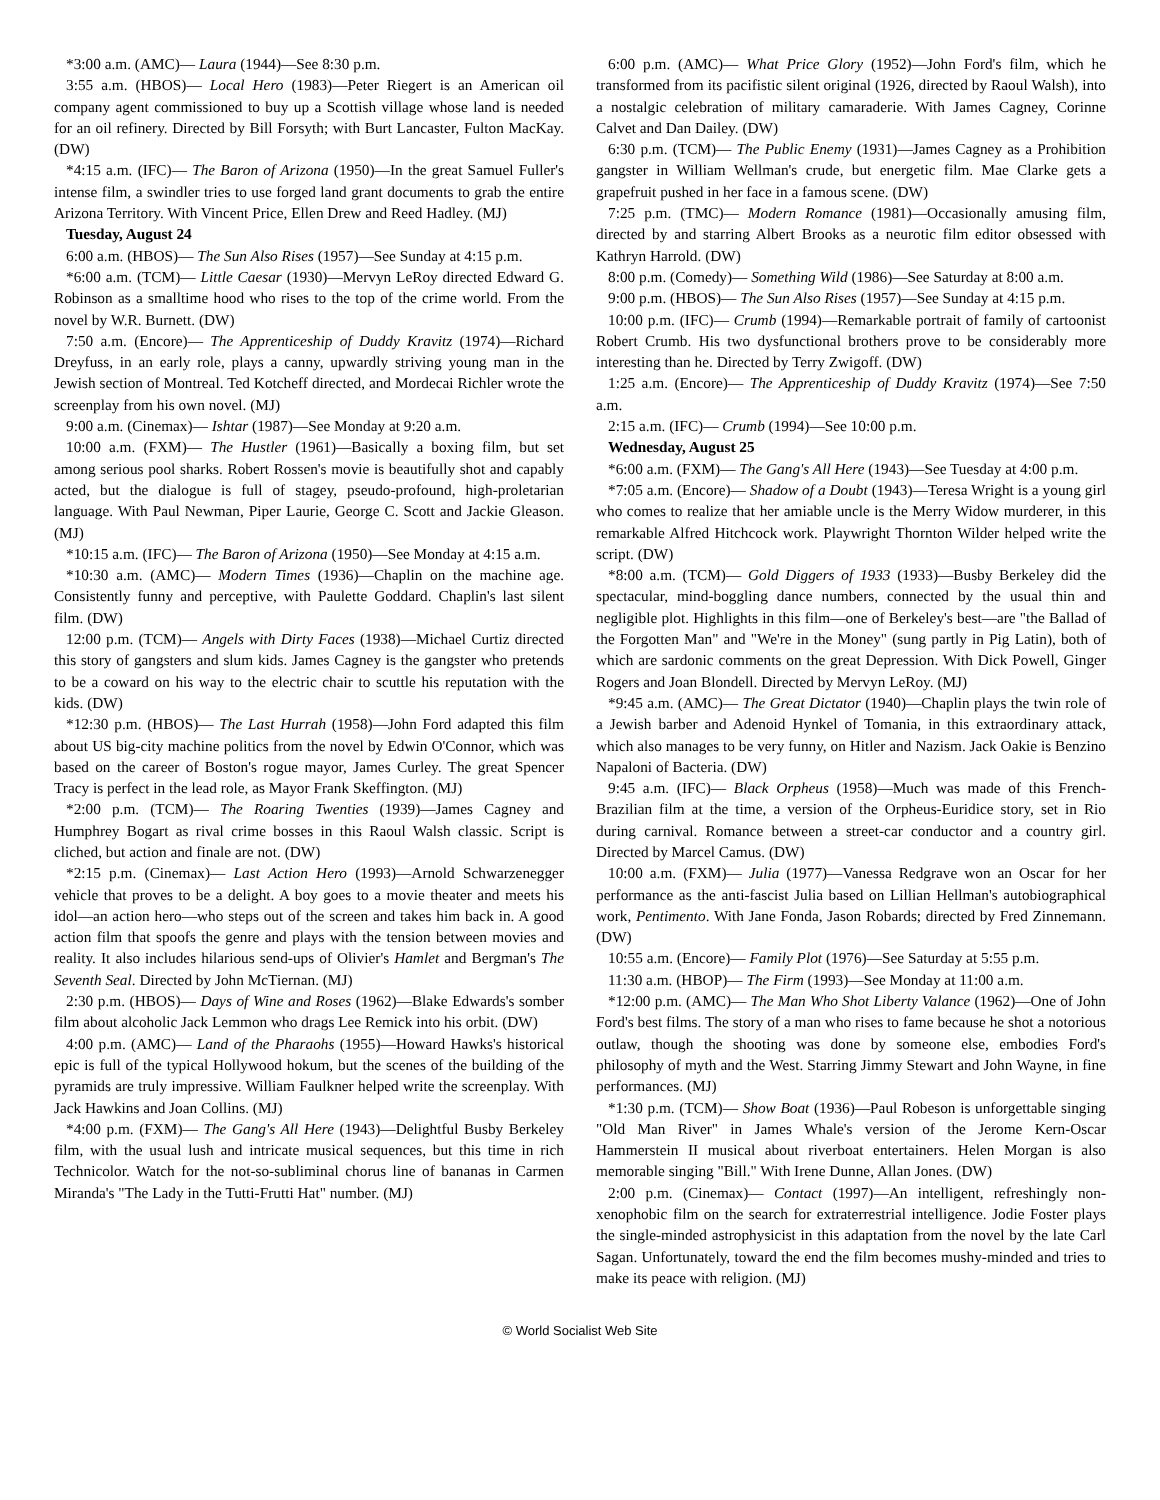*3:00 a.m. (AMC)— Laura (1944)—See 8:30 p.m.
3:55 a.m. (HBOS)— Local Hero (1983)—Peter Riegert is an American oil company agent commissioned to buy up a Scottish village whose land is needed for an oil refinery. Directed by Bill Forsyth; with Burt Lancaster, Fulton MacKay. (DW)
*4:15 a.m. (IFC)— The Baron of Arizona (1950)—In the great Samuel Fuller's intense film, a swindler tries to use forged land grant documents to grab the entire Arizona Territory. With Vincent Price, Ellen Drew and Reed Hadley. (MJ)
Tuesday, August 24
6:00 a.m. (HBOS)— The Sun Also Rises (1957)—See Sunday at 4:15 p.m.
*6:00 a.m. (TCM)— Little Caesar (1930)—Mervyn LeRoy directed Edward G. Robinson as a smalltime hood who rises to the top of the crime world. From the novel by W.R. Burnett. (DW)
7:50 a.m. (Encore)— The Apprenticeship of Duddy Kravitz (1974)—Richard Dreyfuss, in an early role, plays a canny, upwardly striving young man in the Jewish section of Montreal. Ted Kotcheff directed, and Mordecai Richler wrote the screenplay from his own novel. (MJ)
9:00 a.m. (Cinemax)— Ishtar (1987)—See Monday at 9:20 a.m.
10:00 a.m. (FXM)— The Hustler (1961)—Basically a boxing film, but set among serious pool sharks. Robert Rossen's movie is beautifully shot and capably acted, but the dialogue is full of stagey, pseudo-profound, high-proletarian language. With Paul Newman, Piper Laurie, George C. Scott and Jackie Gleason. (MJ)
*10:15 a.m. (IFC)— The Baron of Arizona (1950)—See Monday at 4:15 a.m.
*10:30 a.m. (AMC)— Modern Times (1936)—Chaplin on the machine age. Consistently funny and perceptive, with Paulette Goddard. Chaplin's last silent film. (DW)
12:00 p.m. (TCM)— Angels with Dirty Faces (1938)—Michael Curtiz directed this story of gangsters and slum kids. James Cagney is the gangster who pretends to be a coward on his way to the electric chair to scuttle his reputation with the kids. (DW)
*12:30 p.m. (HBOS)— The Last Hurrah (1958)—John Ford adapted this film about US big-city machine politics from the novel by Edwin O'Connor, which was based on the career of Boston's rogue mayor, James Curley. The great Spencer Tracy is perfect in the lead role, as Mayor Frank Skeffington. (MJ)
*2:00 p.m. (TCM)— The Roaring Twenties (1939)—James Cagney and Humphrey Bogart as rival crime bosses in this Raoul Walsh classic. Script is cliched, but action and finale are not. (DW)
*2:15 p.m. (Cinemax)— Last Action Hero (1993)—Arnold Schwarzenegger vehicle that proves to be a delight. A boy goes to a movie theater and meets his idol—an action hero—who steps out of the screen and takes him back in. A good action film that spoofs the genre and plays with the tension between movies and reality. It also includes hilarious send-ups of Olivier's Hamlet and Bergman's The Seventh Seal. Directed by John McTiernan. (MJ)
2:30 p.m. (HBOS)— Days of Wine and Roses (1962)—Blake Edwards's somber film about alcoholic Jack Lemmon who drags Lee Remick into his orbit. (DW)
4:00 p.m. (AMC)— Land of the Pharaohs (1955)—Howard Hawks's historical epic is full of the typical Hollywood hokum, but the scenes of the building of the pyramids are truly impressive. William Faulkner helped write the screenplay. With Jack Hawkins and Joan Collins. (MJ)
*4:00 p.m. (FXM)— The Gang's All Here (1943)—Delightful Busby Berkeley film, with the usual lush and intricate musical sequences, but this time in rich Technicolor. Watch for the not-so-subliminal chorus line of bananas in Carmen Miranda's "The Lady in the Tutti-Frutti Hat" number. (MJ)
6:00 p.m. (AMC)— What Price Glory (1952)—John Ford's film, which he transformed from its pacifistic silent original (1926, directed by Raoul Walsh), into a nostalgic celebration of military camaraderie. With James Cagney, Corinne Calvet and Dan Dailey. (DW)
6:30 p.m. (TCM)— The Public Enemy (1931)—James Cagney as a Prohibition gangster in William Wellman's crude, but energetic film. Mae Clarke gets a grapefruit pushed in her face in a famous scene. (DW)
7:25 p.m. (TMC)— Modern Romance (1981)—Occasionally amusing film, directed by and starring Albert Brooks as a neurotic film editor obsessed with Kathryn Harrold. (DW)
8:00 p.m. (Comedy)— Something Wild (1986)—See Saturday at 8:00 a.m.
9:00 p.m. (HBOS)— The Sun Also Rises (1957)—See Sunday at 4:15 p.m.
10:00 p.m. (IFC)— Crumb (1994)—Remarkable portrait of family of cartoonist Robert Crumb. His two dysfunctional brothers prove to be considerably more interesting than he. Directed by Terry Zwigoff. (DW)
1:25 a.m. (Encore)— The Apprenticeship of Duddy Kravitz (1974)—See 7:50 a.m.
2:15 a.m. (IFC)— Crumb (1994)—See 10:00 p.m.
Wednesday, August 25
*6:00 a.m. (FXM)— The Gang's All Here (1943)—See Tuesday at 4:00 p.m.
*7:05 a.m. (Encore)— Shadow of a Doubt (1943)—Teresa Wright is a young girl who comes to realize that her amiable uncle is the Merry Widow murderer, in this remarkable Alfred Hitchcock work. Playwright Thornton Wilder helped write the script. (DW)
*8:00 a.m. (TCM)— Gold Diggers of 1933 (1933)—Busby Berkeley did the spectacular, mind-boggling dance numbers, connected by the usual thin and negligible plot. Highlights in this film—one of Berkeley's best—are "the Ballad of the Forgotten Man" and "We're in the Money" (sung partly in Pig Latin), both of which are sardonic comments on the great Depression. With Dick Powell, Ginger Rogers and Joan Blondell. Directed by Mervyn LeRoy. (MJ)
*9:45 a.m. (AMC)— The Great Dictator (1940)—Chaplin plays the twin role of a Jewish barber and Adenoid Hynkel of Tomania, in this extraordinary attack, which also manages to be very funny, on Hitler and Nazism. Jack Oakie is Benzino Napaloni of Bacteria. (DW)
9:45 a.m. (IFC)— Black Orpheus (1958)—Much was made of this French-Brazilian film at the time, a version of the Orpheus-Euridice story, set in Rio during carnival. Romance between a street-car conductor and a country girl. Directed by Marcel Camus. (DW)
10:00 a.m. (FXM)— Julia (1977)—Vanessa Redgrave won an Oscar for her performance as the anti-fascist Julia based on Lillian Hellman's autobiographical work, Pentimento. With Jane Fonda, Jason Robards; directed by Fred Zinnemann. (DW)
10:55 a.m. (Encore)— Family Plot (1976)—See Saturday at 5:55 p.m.
11:30 a.m. (HBOP)— The Firm (1993)—See Monday at 11:00 a.m.
*12:00 p.m. (AMC)— The Man Who Shot Liberty Valance (1962)—One of John Ford's best films. The story of a man who rises to fame because he shot a notorious outlaw, though the shooting was done by someone else, embodies Ford's philosophy of myth and the West. Starring Jimmy Stewart and John Wayne, in fine performances. (MJ)
*1:30 p.m. (TCM)— Show Boat (1936)—Paul Robeson is unforgettable singing "Old Man River" in James Whale's version of the Jerome Kern-Oscar Hammerstein II musical about riverboat entertainers. Helen Morgan is also memorable singing "Bill." With Irene Dunne, Allan Jones. (DW)
2:00 p.m. (Cinemax)— Contact (1997)—An intelligent, refreshingly non-xenophobic film on the search for extraterrestrial intelligence. Jodie Foster plays the single-minded astrophysicist in this adaptation from the novel by the late Carl Sagan. Unfortunately, toward the end the film becomes mushy-minded and tries to make its peace with religion. (MJ)
© World Socialist Web Site